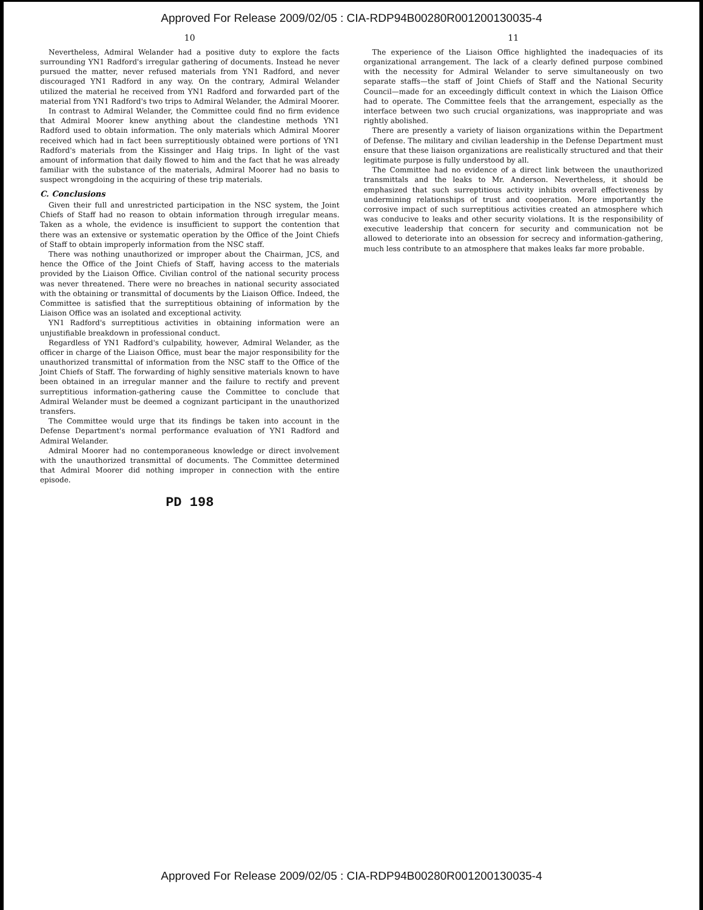Approved For Release 2009/02/05 : CIA-RDP94B00280R001200130035-4
10
Nevertheless, Admiral Welander had a positive duty to explore the facts surrounding YN1 Radford's irregular gathering of documents. Instead he never pursued the matter, never refused materials from YN1 Radford, and never discouraged YN1 Radford in any way. On the contrary, Admiral Welander utilized the material he received from YN1 Radford and forwarded part of the material from YN1 Radford's two trips to Admiral Welander, the Admiral Moorer.
In contrast to Admiral Welander, the Committee could find no firm evidence that Admiral Moorer knew anything about the clandestine methods YN1 Radford used to obtain information. The only materials which Admiral Moorer received which had in fact been surreptitiously obtained were portions of YN1 Radford's materials from the Kissinger and Haig trips. In light of the vast amount of information that daily flowed to him and the fact that he was already familiar with the substance of the materials, Admiral Moorer had no basis to suspect wrongdoing in the acquiring of these trip materials.
C. Conclusions
Given their full and unrestricted participation in the NSC system, the Joint Chiefs of Staff had no reason to obtain information through irregular means. Taken as a whole, the evidence is insufficient to support the contention that there was an extensive or systematic operation by the Office of the Joint Chiefs of Staff to obtain improperly information from the NSC staff.
There was nothing unauthorized or improper about the Chairman, JCS, and hence the Office of the Joint Chiefs of Staff, having access to the materials provided by the Liaison Office. Civilian control of the national security process was never threatened. There were no breaches in national security associated with the obtaining or transmittal of documents by the Liaison Office. Indeed, the Committee is satisfied that the surreptitious obtaining of information by the Liaison Office was an isolated and exceptional activity.
YN1 Radford's surreptitious activities in obtaining information were an unjustifiable breakdown in professional conduct.
Regardless of YN1 Radford's culpability, however, Admiral Welander, as the officer in charge of the Liaison Office, must bear the major responsibility for the unauthorized transmittal of information from the NSC staff to the Office of the Joint Chiefs of Staff. The forwarding of highly sensitive materials known to have been obtained in an irregular manner and the failure to rectify and prevent surreptitious information-gathering cause the Committee to conclude that Admiral Welander must be deemed a cognizant participant in the unauthorized transfers.
The Committee would urge that its findings be taken into account in the Defense Department's normal performance evaluation of YN1 Radford and Admiral Welander.
Admiral Moorer had no contemporaneous knowledge or direct involvement with the unauthorized transmittal of documents. The Committee determined that Admiral Moorer did nothing improper in connection with the entire episode.
PD 198
11
The experience of the Liaison Office highlighted the inadequacies of its organizational arrangement. The lack of a clearly defined purpose combined with the necessity for Admiral Welander to serve simultaneously on two separate staffs—the staff of Joint Chiefs of Staff and the National Security Council—made for an exceedingly difficult context in which the Liaison Office had to operate. The Committee feels that the arrangement, especially as the interface between two such crucial organizations, was inappropriate and was rightly abolished.
There are presently a variety of liaison organizations within the Department of Defense. The military and civilian leadership in the Defense Department must ensure that these liaison organizations are realistically structured and that their legitimate purpose is fully understood by all.
The Committee had no evidence of a direct link between the unauthorized transmittals and the leaks to Mr. Anderson. Nevertheless, it should be emphasized that such surreptitious activity inhibits overall effectiveness by undermining relationships of trust and cooperation. More importantly the corrosive impact of such surreptitious activities created an atmosphere which was conducive to leaks and other security violations. It is the responsibility of executive leadership that concern for security and communication not be allowed to deteriorate into an obsession for secrecy and information-gathering, much less contribute to an atmosphere that makes leaks far more probable.
Approved For Release 2009/02/05 : CIA-RDP94B00280R001200130035-4